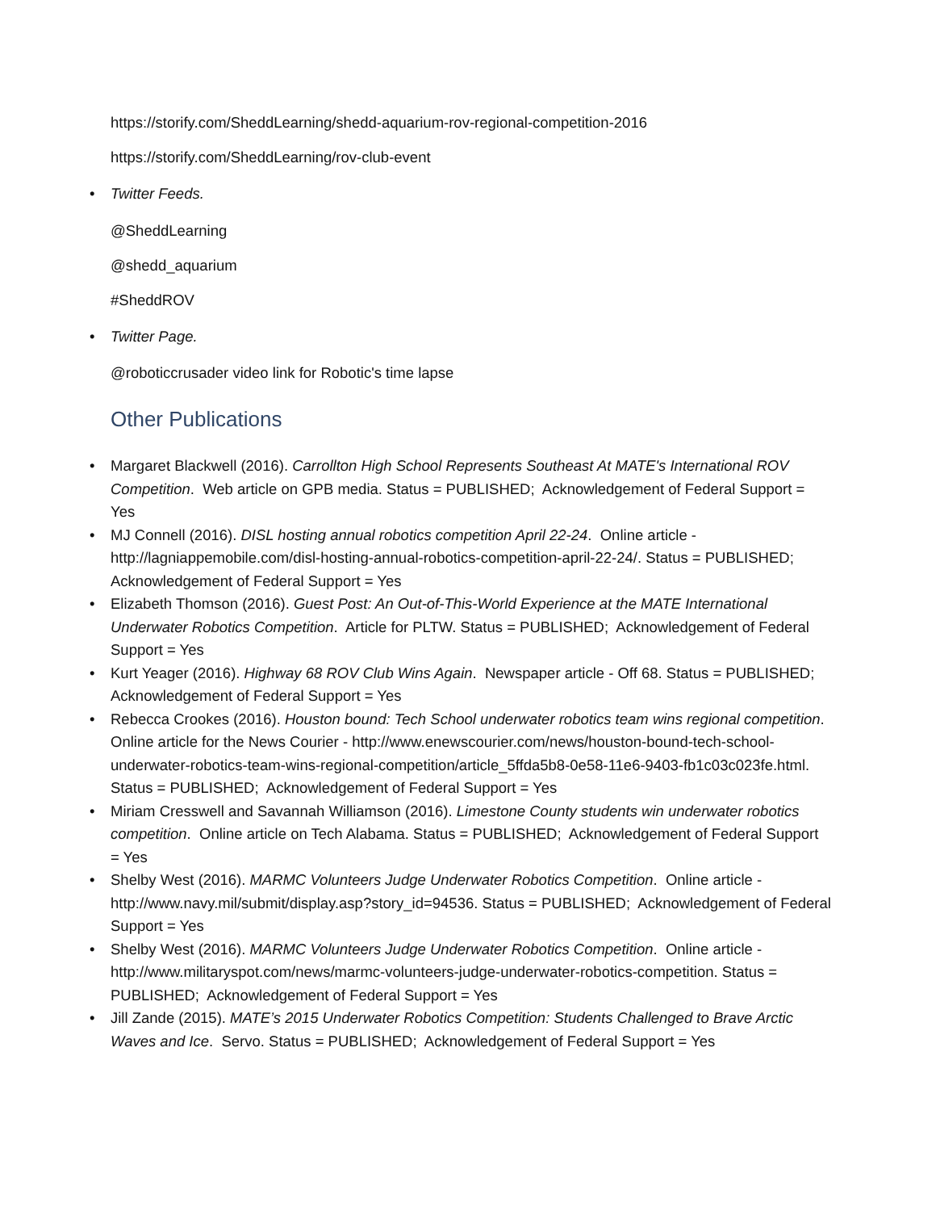https://storify.com/SheddLearning/shedd-aquarium-rov-regional-competition-2016
https://storify.com/SheddLearning/rov-club-event
• Twitter Feeds.
@SheddLearning
@shedd_aquarium
#SheddROV
• Twitter Page.
@roboticcrusader video link for Robotic's time lapse
Other Publications
• Margaret Blackwell (2016). Carrollton High School Represents Southeast At MATE's International ROV Competition. Web article on GPB media. Status = PUBLISHED; Acknowledgement of Federal Support = Yes
• MJ Connell (2016). DISL hosting annual robotics competition April 22-24. Online article - http://lagniappemobile.com/disl-hosting-annual-robotics-competition-april-22-24/. Status = PUBLISHED; Acknowledgement of Federal Support = Yes
• Elizabeth Thomson (2016). Guest Post: An Out-of-This-World Experience at the MATE International Underwater Robotics Competition. Article for PLTW. Status = PUBLISHED; Acknowledgement of Federal Support = Yes
• Kurt Yeager (2016). Highway 68 ROV Club Wins Again. Newspaper article - Off 68. Status = PUBLISHED; Acknowledgement of Federal Support = Yes
• Rebecca Crookes (2016). Houston bound: Tech School underwater robotics team wins regional competition. Online article for the News Courier - http://www.enewscourier.com/news/houston-bound-tech-school-underwater-robotics-team-wins-regional-competition/article_5ffda5b8-0e58-11e6-9403-fb1c03c023fe.html. Status = PUBLISHED; Acknowledgement of Federal Support = Yes
• Miriam Cresswell and Savannah Williamson (2016). Limestone County students win underwater robotics competition. Online article on Tech Alabama. Status = PUBLISHED; Acknowledgement of Federal Support = Yes
• Shelby West (2016). MARMC Volunteers Judge Underwater Robotics Competition. Online article - http://www.navy.mil/submit/display.asp?story_id=94536. Status = PUBLISHED; Acknowledgement of Federal Support = Yes
• Shelby West (2016). MARMC Volunteers Judge Underwater Robotics Competition. Online article - http://www.militaryspot.com/news/marmc-volunteers-judge-underwater-robotics-competition. Status = PUBLISHED; Acknowledgement of Federal Support = Yes
• Jill Zande (2015). MATE’s 2015 Underwater Robotics Competition: Students Challenged to Brave Arctic Waves and Ice. Servo. Status = PUBLISHED; Acknowledgement of Federal Support = Yes